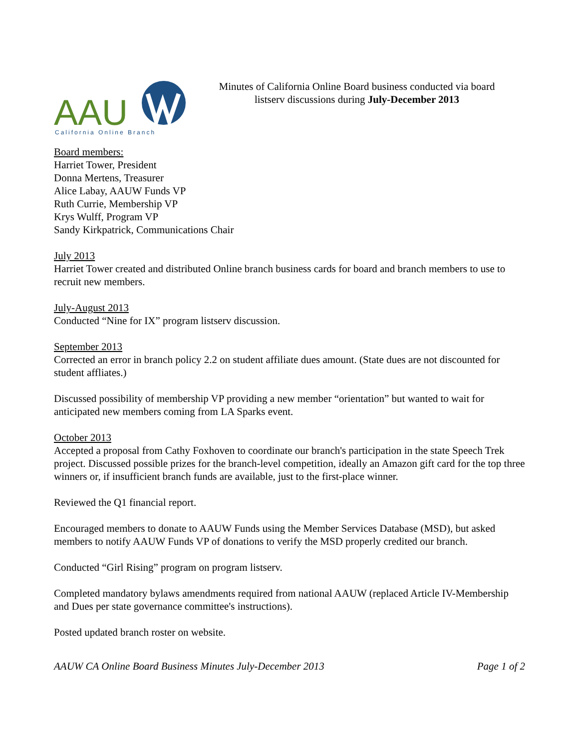AAU
California Online Branch
Minutes of California Online Board business conducted via board
listserv discussions during July-December 2013
Board members:
Harriet Tower, President
Donna Mertens, Treasurer
Alice Labay, AAUW Funds VP
Ruth Currie, Membership VP
Krys Wulff, Program VP
Sandy Kirkpatrick, Communications Chair
July 2013
Harriet Tower created and distributed Online branch business cards for board and branch members to use to recruit new members.
July-August 2013
Conducted “Nine for IX” program listserv discussion.
September 2013
Corrected an error in branch policy 2.2 on student affiliate dues amount. (State dues are not discounted for student affliates.)
Discussed possibility of membership VP providing a new member “orientation” but wanted to wait for anticipated new members coming from LA Sparks event.
October 2013
Accepted a proposal from Cathy Foxhoven to coordinate our branch's participation in the state Speech Trek project. Discussed possible prizes for the branch-level competition, ideally an Amazon gift card for the top three winners or, if insufficient branch funds are available, just to the first-place winner.
Reviewed the Q1 financial report.
Encouraged members to donate to AAUW Funds using the Member Services Database (MSD), but asked members to notify AAUW Funds VP of donations to verify the MSD properly credited our branch.
Conducted “Girl Rising” program on program listserv.
Completed mandatory bylaws amendments required from national AAUW (replaced Article IV-Membership and Dues per state governance committee's instructions).
Posted updated branch roster on website.
AAUW CA Online Board Business Minutes July-December 2013 Page 1 of 2